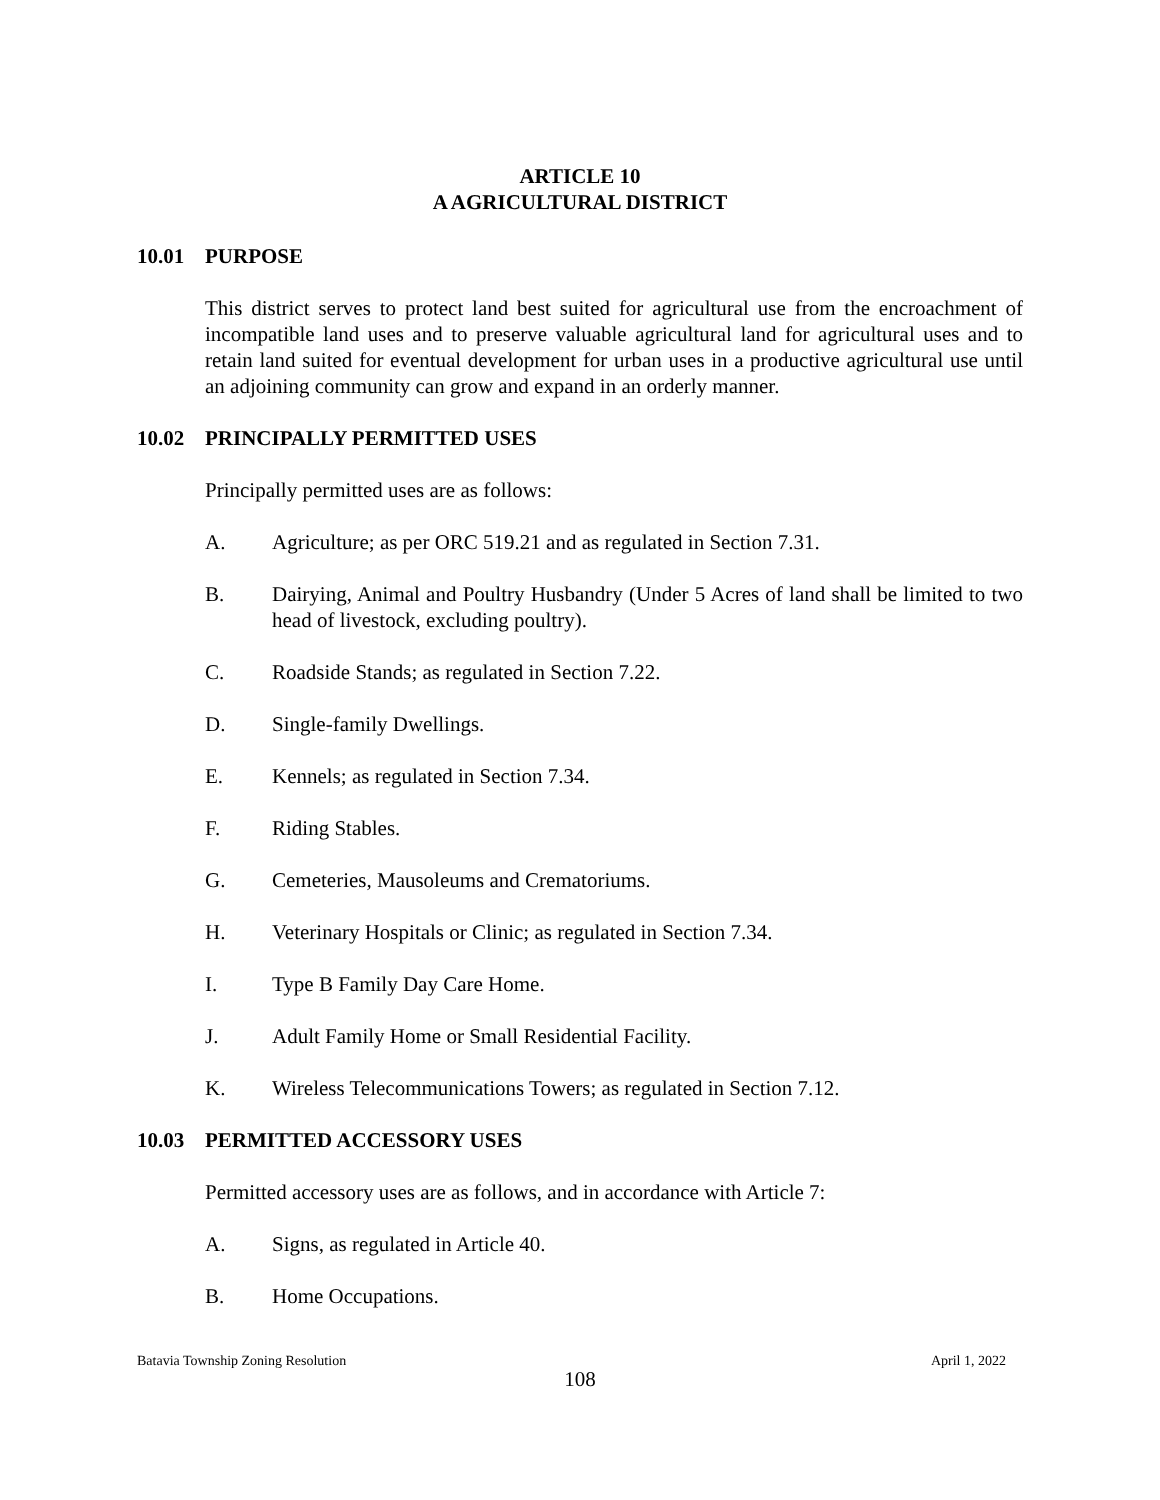ARTICLE 10
A AGRICULTURAL DISTRICT
10.01 PURPOSE
This district serves to protect land best suited for agricultural use from the encroachment of incompatible land uses and to preserve valuable agricultural land for agricultural uses and to retain land suited for eventual development for urban uses in a productive agricultural use until an adjoining community can grow and expand in an orderly manner.
10.02 PRINCIPALLY PERMITTED USES
Principally permitted uses are as follows:
A. Agriculture; as per ORC 519.21 and as regulated in Section 7.31.
B. Dairying, Animal and Poultry Husbandry (Under 5 Acres of land shall be limited to two head of livestock, excluding poultry).
C. Roadside Stands; as regulated in Section 7.22.
D. Single-family Dwellings.
E. Kennels; as regulated in Section 7.34.
F. Riding Stables.
G. Cemeteries, Mausoleums and Crematoriums.
H. Veterinary Hospitals or Clinic; as regulated in Section 7.34.
I. Type B Family Day Care Home.
J. Adult Family Home or Small Residential Facility.
K. Wireless Telecommunications Towers; as regulated in Section 7.12.
10.03 PERMITTED ACCESSORY USES
Permitted accessory uses are as follows, and in accordance with Article 7:
A. Signs, as regulated in Article 40.
B. Home Occupations.
Batavia Township Zoning Resolution April 1, 2022
108